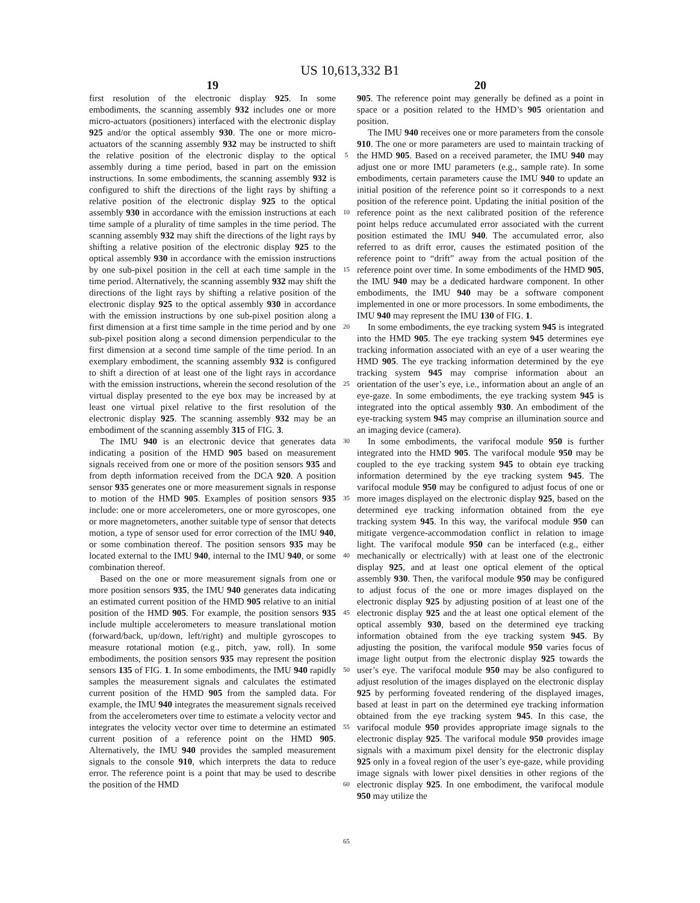US 10,613,332 B1
19 20
first resolution of the electronic display 925. In some embodiments, the scanning assembly 932 includes one or more micro-actuators (positioners) interfaced with the electronic display 925 and/or the optical assembly 930. The one or more micro-actuators of the scanning assembly 932 may be instructed to shift the relative position of the electronic display to the optical assembly during a time period, based in part on the emission instructions. In some embodiments, the scanning assembly 932 is configured to shift the directions of the light rays by shifting a relative position of the electronic display 925 to the optical assembly 930 in accordance with the emission instructions at each time sample of a plurality of time samples in the time period. The scanning assembly 932 may shift the directions of the light rays by shifting a relative position of the electronic display 925 to the optical assembly 930 in accordance with the emission instructions by one sub-pixel position in the cell at each time sample in the time period. Alternatively, the scanning assembly 932 may shift the directions of the light rays by shifting a relative position of the electronic display 925 to the optical assembly 930 in accordance with the emission instructions by one sub-pixel position along a first dimension at a first time sample in the time period and by one sub-pixel position along a second dimension perpendicular to the first dimension at a second time sample of the time period. In an exemplary embodiment, the scanning assembly 932 is configured to shift a direction of at least one of the light rays in accordance with the emission instructions, wherein the second resolution of the virtual display presented to the eye box may be increased by at least one virtual pixel relative to the first resolution of the electronic display 925. The scanning assembly 932 may be an embodiment of the scanning assembly 315 of FIG. 3.
The IMU 940 is an electronic device that generates data indicating a position of the HMD 905 based on measurement signals received from one or more of the position sensors 935 and from depth information received from the DCA 920. A position sensor 935 generates one or more measurement signals in response to motion of the HMD 905. Examples of position sensors 935 include: one or more accelerometers, one or more gyroscopes, one or more magnetometers, another suitable type of sensor that detects motion, a type of sensor used for error correction of the IMU 940, or some combination thereof. The position sensors 935 may be located external to the IMU 940, internal to the IMU 940, or some combination thereof.
Based on the one or more measurement signals from one or more position sensors 935, the IMU 940 generates data indicating an estimated current position of the HMD 905 relative to an initial position of the HMD 905. For example, the position sensors 935 include multiple accelerometers to measure translational motion (forward/back, up/down, left/right) and multiple gyroscopes to measure rotational motion (e.g., pitch, yaw, roll). In some embodiments, the position sensors 935 may represent the position sensors 135 of FIG. 1. In some embodiments, the IMU 940 rapidly samples the measurement signals and calculates the estimated current position of the HMD 905 from the sampled data. For example, the IMU 940 integrates the measurement signals received from the accelerometers over time to estimate a velocity vector and integrates the velocity vector over time to determine an estimated current position of a reference point on the HMD 905. Alternatively, the IMU 940 provides the sampled measurement signals to the console 910, which interprets the data to reduce error. The reference point is a point that may be used to describe the position of the HMD
5
10
15
20
25
30
35
40
45
50
55
60
65
905. The reference point may generally be defined as a point in space or a position related to the HMD’s 905 orientation and position.
The IMU 940 receives one or more parameters from the console 910. The one or more parameters are used to maintain tracking of the HMD 905. Based on a received parameter, the IMU 940 may adjust one or more IMU parameters (e.g., sample rate). In some embodiments, certain parameters cause the IMU 940 to update an initial position of the reference point so it corresponds to a next position of the reference point. Updating the initial position of the reference point as the next calibrated position of the reference point helps reduce accumulated error associated with the current position estimated the IMU 940. The accumulated error, also referred to as drift error, causes the estimated position of the reference point to “drift” away from the actual position of the reference point over time. In some embodiments of the HMD 905, the IMU 940 may be a dedicated hardware component. In other embodiments, the IMU 940 may be a software component implemented in one or more processors. In some embodiments, the IMU 940 may represent the IMU 130 of FIG. 1.
In some embodiments, the eye tracking system 945 is integrated into the HMD 905. The eye tracking system 945 determines eye tracking information associated with an eye of a user wearing the HMD 905. The eye tracking information determined by the eye tracking system 945 may comprise information about an orientation of the user’s eye, i.e., information about an angle of an eye-gaze. In some embodiments, the eye tracking system 945 is integrated into the optical assembly 930. An embodiment of the eye-tracking system 945 may comprise an illumination source and an imaging device (camera).
In some embodiments, the varifocal module 950 is further integrated into the HMD 905. The varifocal module 950 may be coupled to the eye tracking system 945 to obtain eye tracking information determined by the eye tracking system 945. The varifocal module 950 may be configured to adjust focus of one or more images displayed on the electronic display 925, based on the determined eye tracking information obtained from the eye tracking system 945. In this way, the varifocal module 950 can mitigate vergence-accommodation conflict in relation to image light. The varifocal module 950 can be interfaced (e.g., either mechanically or electrically) with at least one of the electronic display 925, and at least one optical element of the optical assembly 930. Then, the varifocal module 950 may be configured to adjust focus of the one or more images displayed on the electronic display 925 by adjusting position of at least one of the electronic display 925 and the at least one optical element of the optical assembly 930, based on the determined eye tracking information obtained from the eye tracking system 945. By adjusting the position, the varifocal module 950 varies focus of image light output from the electronic display 925 towards the user’s eye. The varifocal module 950 may be also configured to adjust resolution of the images displayed on the electronic display 925 by performing foveated rendering of the displayed images, based at least in part on the determined eye tracking information obtained from the eye tracking system 945. In this case, the varifocal module 950 provides appropriate image signals to the electronic display 925. The varifocal module 950 provides image signals with a maximum pixel density for the electronic display 925 only in a foveal region of the user’s eye-gaze, while providing image signals with lower pixel densities in other regions of the electronic display 925. In one embodiment, the varifocal module 950 may utilize the